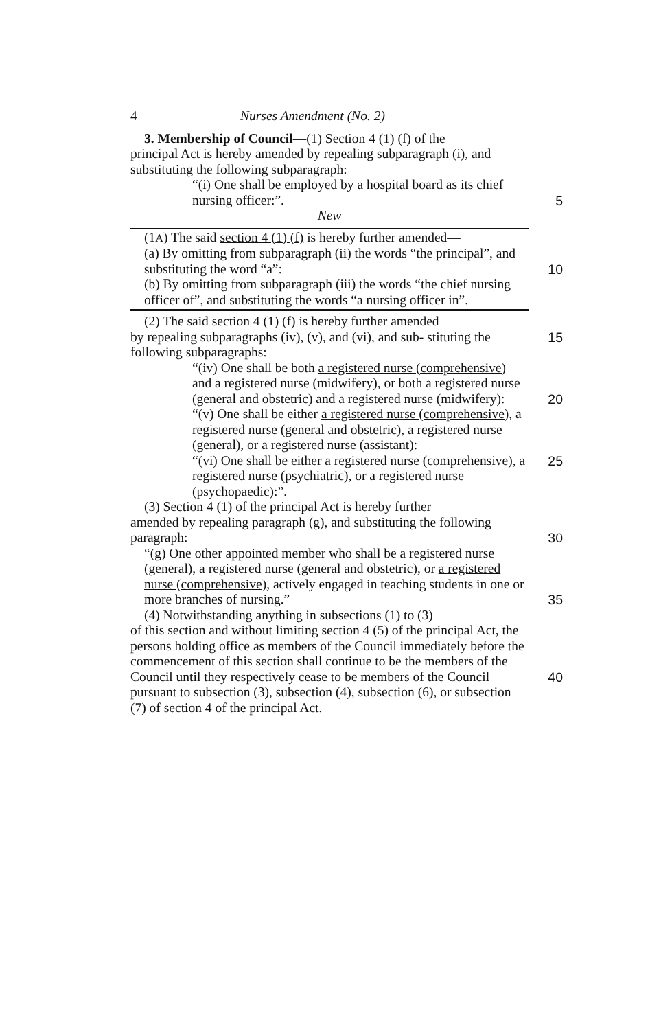4 Nurses Amendment (No. 2)
3. Membership of Council—(1) Section 4 (1) (f) of the
principal Act is hereby amended by repealing subparagraph (i), and substituting the following subparagraph:
“(i) One shall be employed by a hospital board as its chief nursing officer:”. 5
New
(1A) The said section 4 (1) (f) is hereby further amended—
(a) By omitting from subparagraph (ii) the words “the principal”, and substituting the word “a”: 10
(b) By omitting from subparagraph (iii) the words “the chief nursing officer of”, and substituting the words “a nursing officer in”.
(2) The said section 4 (1) (f) is hereby further amended
by repealing subparagraphs (iv), (v), and (vi), and sub- 15 stituting the following subparagraphs:
“(iv) One shall be both a registered nurse (comprehensive) and a registered nurse (midwifery), or both a registered nurse (general and obstetric) and a registered nurse (midwifery): 20
“(v) One shall be either a registered nurse (comprehensive), a registered nurse (general and obstetric), a registered nurse (general), or a registered nurse (assistant):
“(vi) One shall be either a registered nurse 25 (comprehensive), a registered nurse (psychiatric), or a registered nurse (psychopaedic):”.
(3) Section 4 (1) of the principal Act is hereby further
amended by repealing paragraph (g), and substituting the following paragraph: 30
“(g) One other appointed member who shall be a registered nurse (general), a registered nurse (general and obstetric), or a registered nurse (comprehensive), actively engaged in teaching students in one or more branches of nursing.” 35
(4) Notwithstanding anything in subsections (1) to (3)
of this section and without limiting section 4 (5) of the principal Act, the persons holding office as members of the Council immediately before the commencement of this section shall continue to be the members of the Council until they 40 respectively cease to be members of the Council pursuant to subsection (3), subsection (4), subsection (6), or subsection (7) of section 4 of the principal Act.